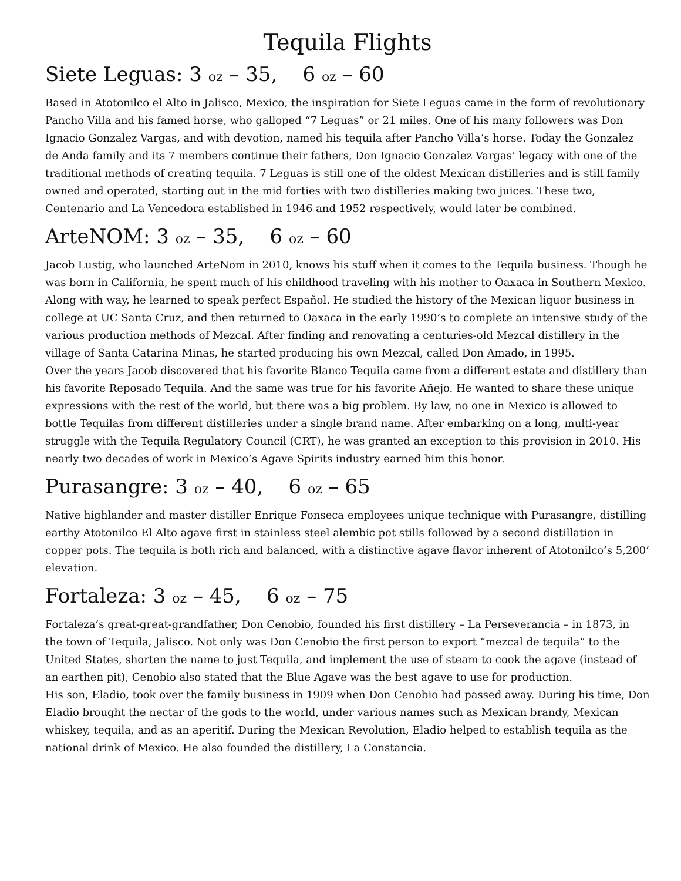Tequila Flights
Siete Leguas: 3 oz – 35, 6 oz – 60
Based in Atotonilco el Alto in Jalisco, Mexico, the inspiration for Siete Leguas came in the form of revolutionary Pancho Villa and his famed horse, who galloped “7 Leguas” or 21 miles. One of his many followers was Don Ignacio Gonzalez Vargas, and with devotion, named his tequila after Pancho Villa’s horse. Today the Gonzalez de Anda family and its 7 members continue their fathers, Don Ignacio Gonzalez Vargas’ legacy with one of the traditional methods of creating tequila. 7 Leguas is still one of the oldest Mexican distilleries and is still family owned and operated, starting out in the mid forties with two distilleries making two juices. These two, Centenario and La Vencedora established in 1946 and 1952 respectively, would later be combined.
ArteNOM: 3 oz – 35, 6 oz – 60
Jacob Lustig, who launched ArteNom in 2010, knows his stuff when it comes to the Tequila business. Though he was born in California, he spent much of his childhood traveling with his mother to Oaxaca in Southern Mexico. Along with way, he learned to speak perfect Español. He studied the history of the Mexican liquor business in college at UC Santa Cruz, and then returned to Oaxaca in the early 1990’s to complete an intensive study of the various production methods of Mezcal. After finding and renovating a centuries-old Mezcal distillery in the village of Santa Catarina Minas, he started producing his own Mezcal, called Don Amado, in 1995.
Over the years Jacob discovered that his favorite Blanco Tequila came from a different estate and distillery than his favorite Reposado Tequila. And the same was true for his favorite Añejo. He wanted to share these unique expressions with the rest of the world, but there was a big problem. By law, no one in Mexico is allowed to bottle Tequilas from different distilleries under a single brand name. After embarking on a long, multi-year struggle with the Tequila Regulatory Council (CRT), he was granted an exception to this provision in 2010. His nearly two decades of work in Mexico’s Agave Spirits industry earned him this honor.
Purasangre: 3 oz – 40, 6 oz – 65
Native highlander and master distiller Enrique Fonseca employees unique technique with Purasangre, distilling earthy Atotonilco El Alto agave first in stainless steel alembic pot stills followed by a second distillation in copper pots. The tequila is both rich and balanced, with a distinctive agave flavor inherent of Atotonilco’s 5,200’ elevation.
Fortaleza: 3 oz – 45, 6 oz – 75
Fortaleza’s great-great-grandfather, Don Cenobio, founded his first distillery – La Perseverancia – in 1873, in the town of Tequila, Jalisco. Not only was Don Cenobio the first person to export “mezcal de tequila” to the United States, shorten the name to just Tequila, and implement the use of steam to cook the agave (instead of an earthen pit), Cenobio also stated that the Blue Agave was the best agave to use for production.
His son, Eladio, took over the family business in 1909 when Don Cenobio had passed away. During his time, Don Eladio brought the nectar of the gods to the world, under various names such as Mexican brandy, Mexican whiskey, tequila, and as an aperitif. During the Mexican Revolution, Eladio helped to establish tequila as the national drink of Mexico. He also founded the distillery, La Constancia.